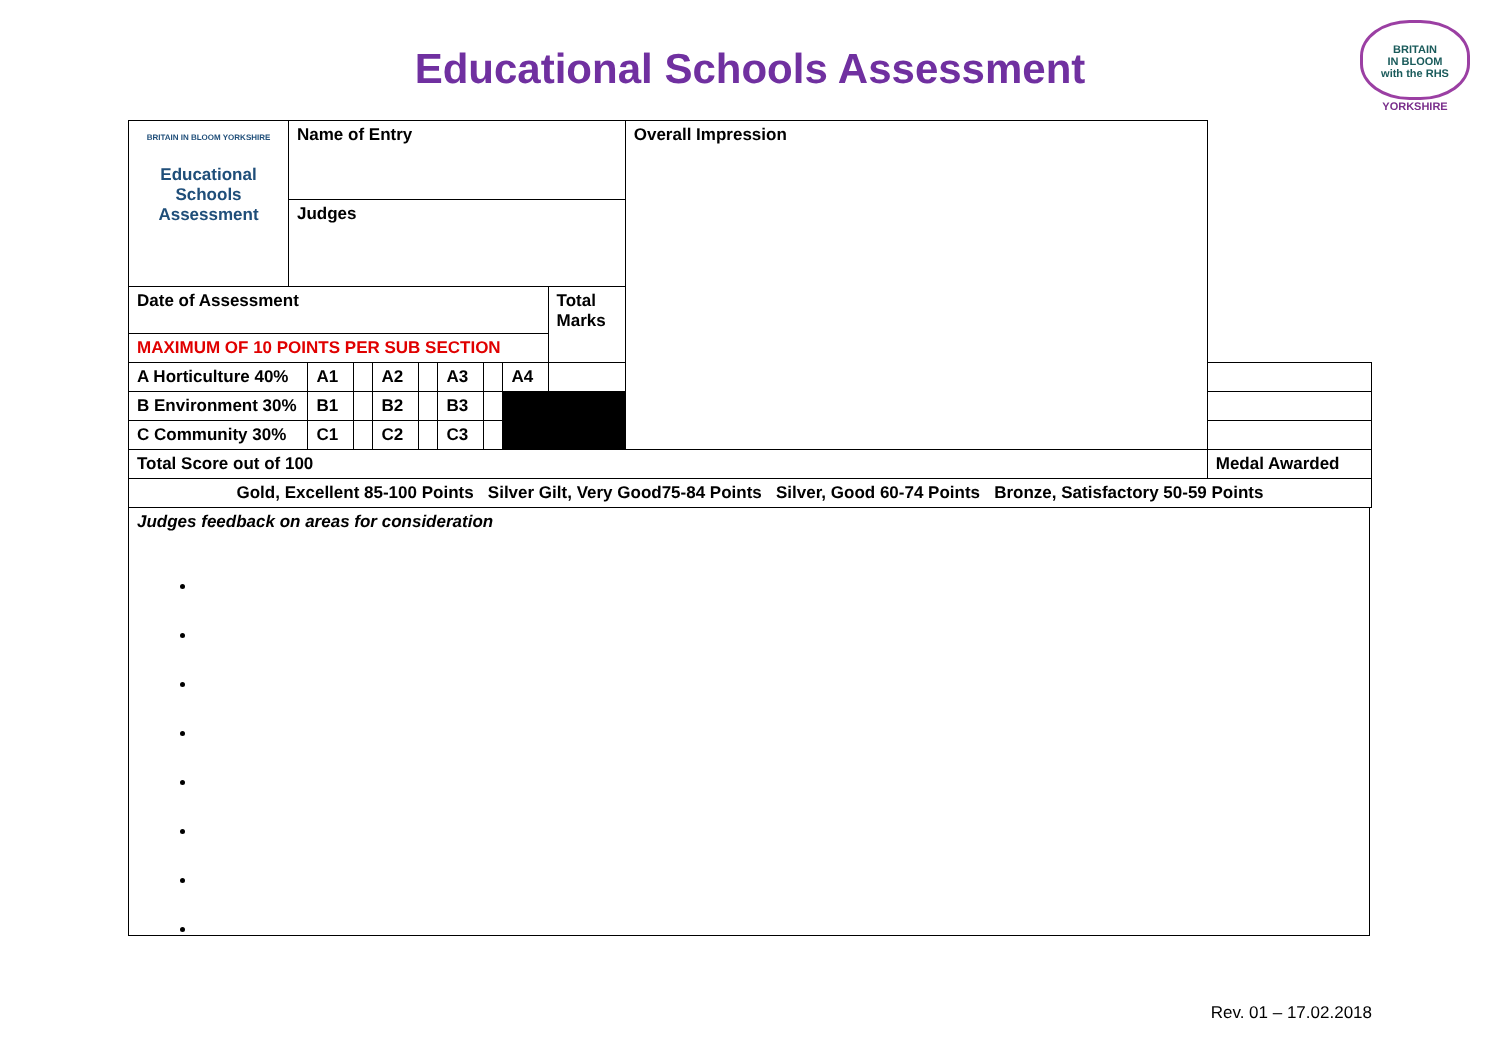Educational Schools Assessment
BRITAIN
IN BLOOM
with the RHS
YORKSHIRE
| BRITAIN IN BLOOM YORKSHIRE Educational Schools Assessment | Name of Entry | | | | | | | | | Overall Impression | |
| | Judges | | | | | | | | | | |
| Date of Assessment | | | | | | | | | Total Marks | | |
| MAXIMUM OF 10 POINTS PER SUB SECTION | | | | | | | | | | | |
| A Horticulture 40% | | A1 | | A2 | | A3 | | A4 | | | |
| B Environment 30% | | B1 | | B2 | | B3 | | | | | |
| C Community 30% | | C1 | | C2 | | C3 | | | | | |
| Total Score out of 100 | | | | | | | | | | | Medal Awarded |
| Gold, Excellent 85-100 Points Silver Gilt, Very Good75-84 Points Silver, Good 60-74 Points Bronze, Satisfactory 50-59 Points | | | | | | | | | | | |
Judges feedback on areas for consideration
Rev. 01 – 17.02.2018